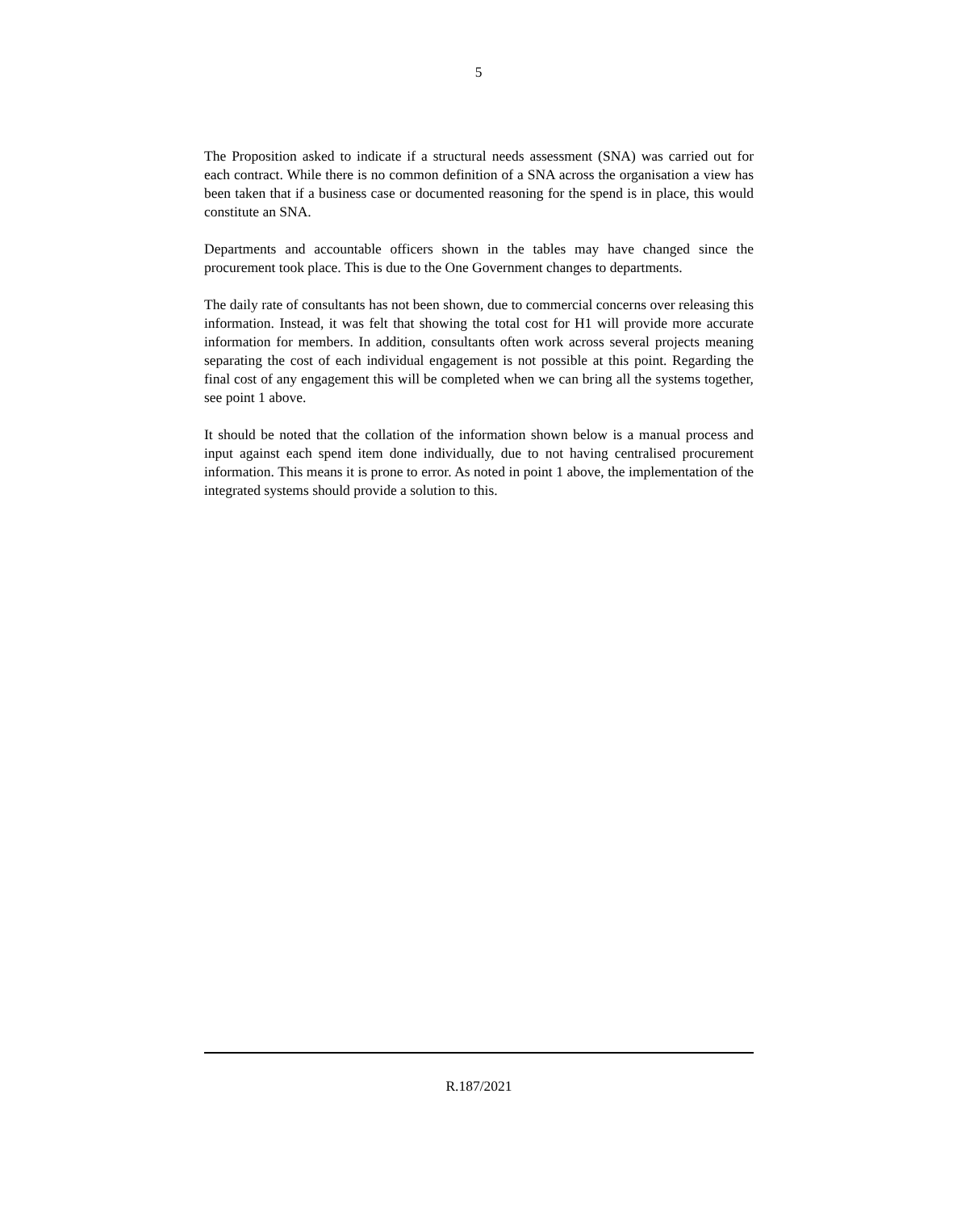5
The Proposition asked to indicate if a structural needs assessment (SNA) was carried out for each contract. While there is no common definition of a SNA across the organisation a view has been taken that if a business case or documented reasoning for the spend is in place, this would constitute an SNA.
Departments and accountable officers shown in the tables may have changed since the procurement took place. This is due to the One Government changes to departments.
The daily rate of consultants has not been shown, due to commercial concerns over releasing this information. Instead, it was felt that showing the total cost for H1 will provide more accurate information for members. In addition, consultants often work across several projects meaning separating the cost of each individual engagement is not possible at this point. Regarding the final cost of any engagement this will be completed when we can bring all the systems together, see point 1 above.
It should be noted that the collation of the information shown below is a manual process and input against each spend item done individually, due to not having centralised procurement information. This means it is prone to error. As noted in point 1 above, the implementation of the integrated systems should provide a solution to this.
R.187/2021